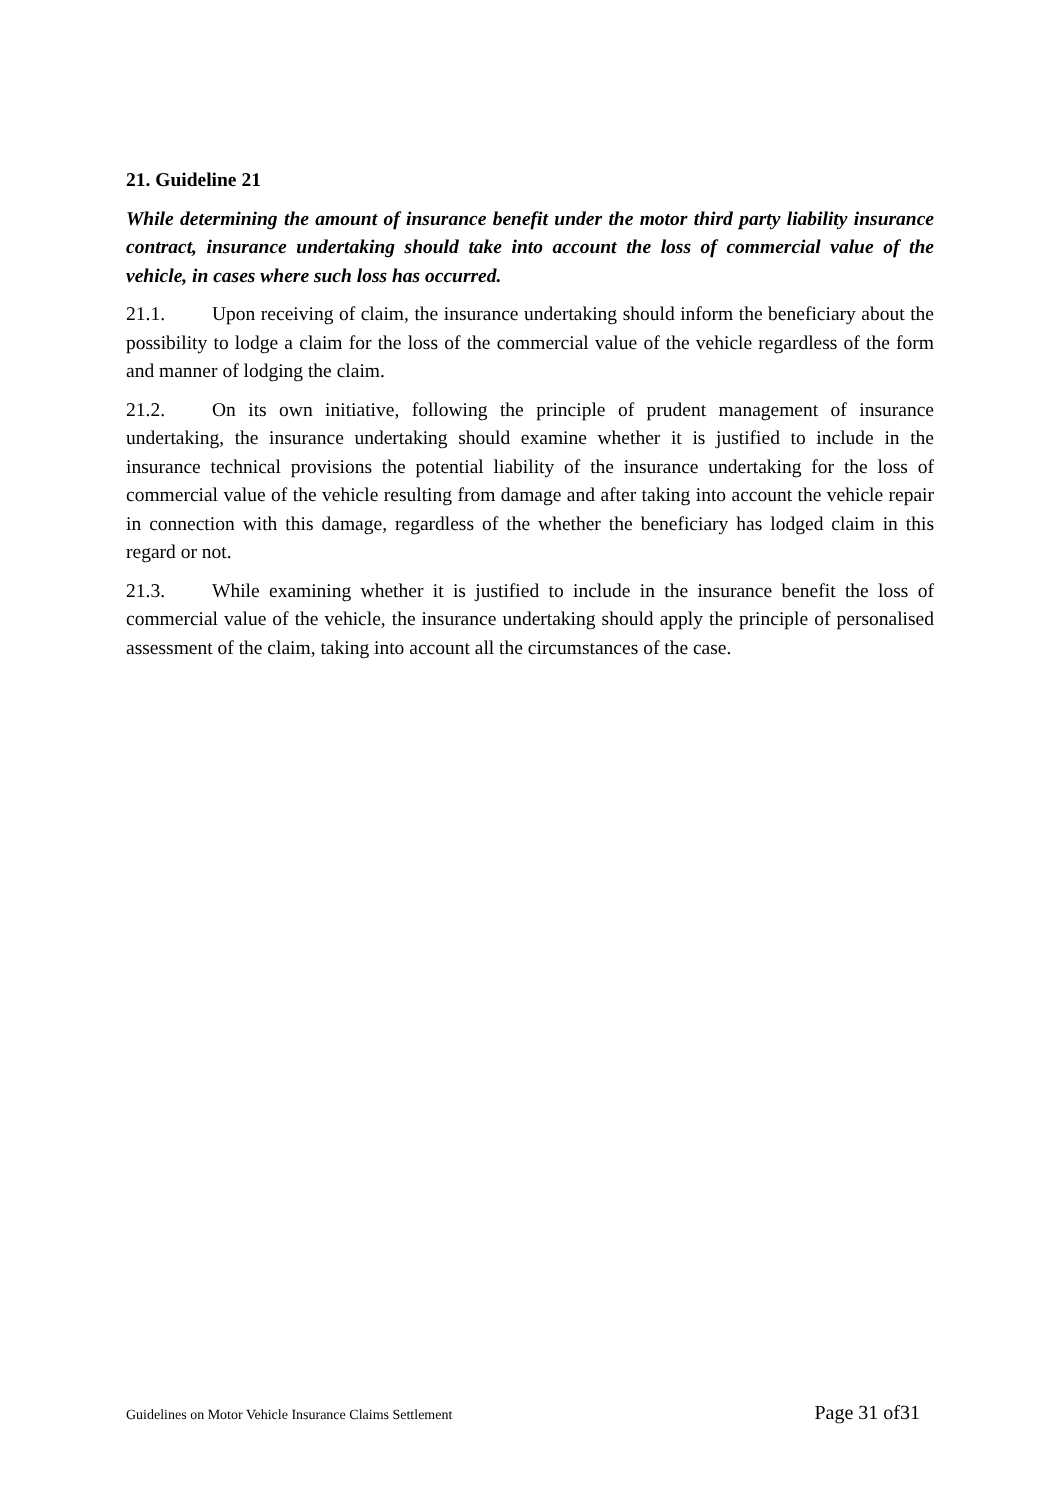21. Guideline 21
While determining the amount of insurance benefit under the motor third party liability insurance contract, insurance undertaking should take into account the loss of commercial value of the vehicle, in cases where such loss has occurred.
21.1. Upon receiving of claim, the insurance undertaking should inform the beneficiary about the possibility to lodge a claim for the loss of the commercial value of the vehicle regardless of the form and manner of lodging the claim.
21.2. On its own initiative, following the principle of prudent management of insurance undertaking, the insurance undertaking should examine whether it is justified to include in the insurance technical provisions the potential liability of the insurance undertaking for the loss of commercial value of the vehicle resulting from damage and after taking into account the vehicle repair in connection with this damage, regardless of the whether the beneficiary has lodged claim in this regard or not.
21.3. While examining whether it is justified to include in the insurance benefit the loss of commercial value of the vehicle, the insurance undertaking should apply the principle of personalised assessment of the claim, taking into account all the circumstances of the case.
Guidelines on Motor Vehicle Insurance Claims Settlement Page 31 of31